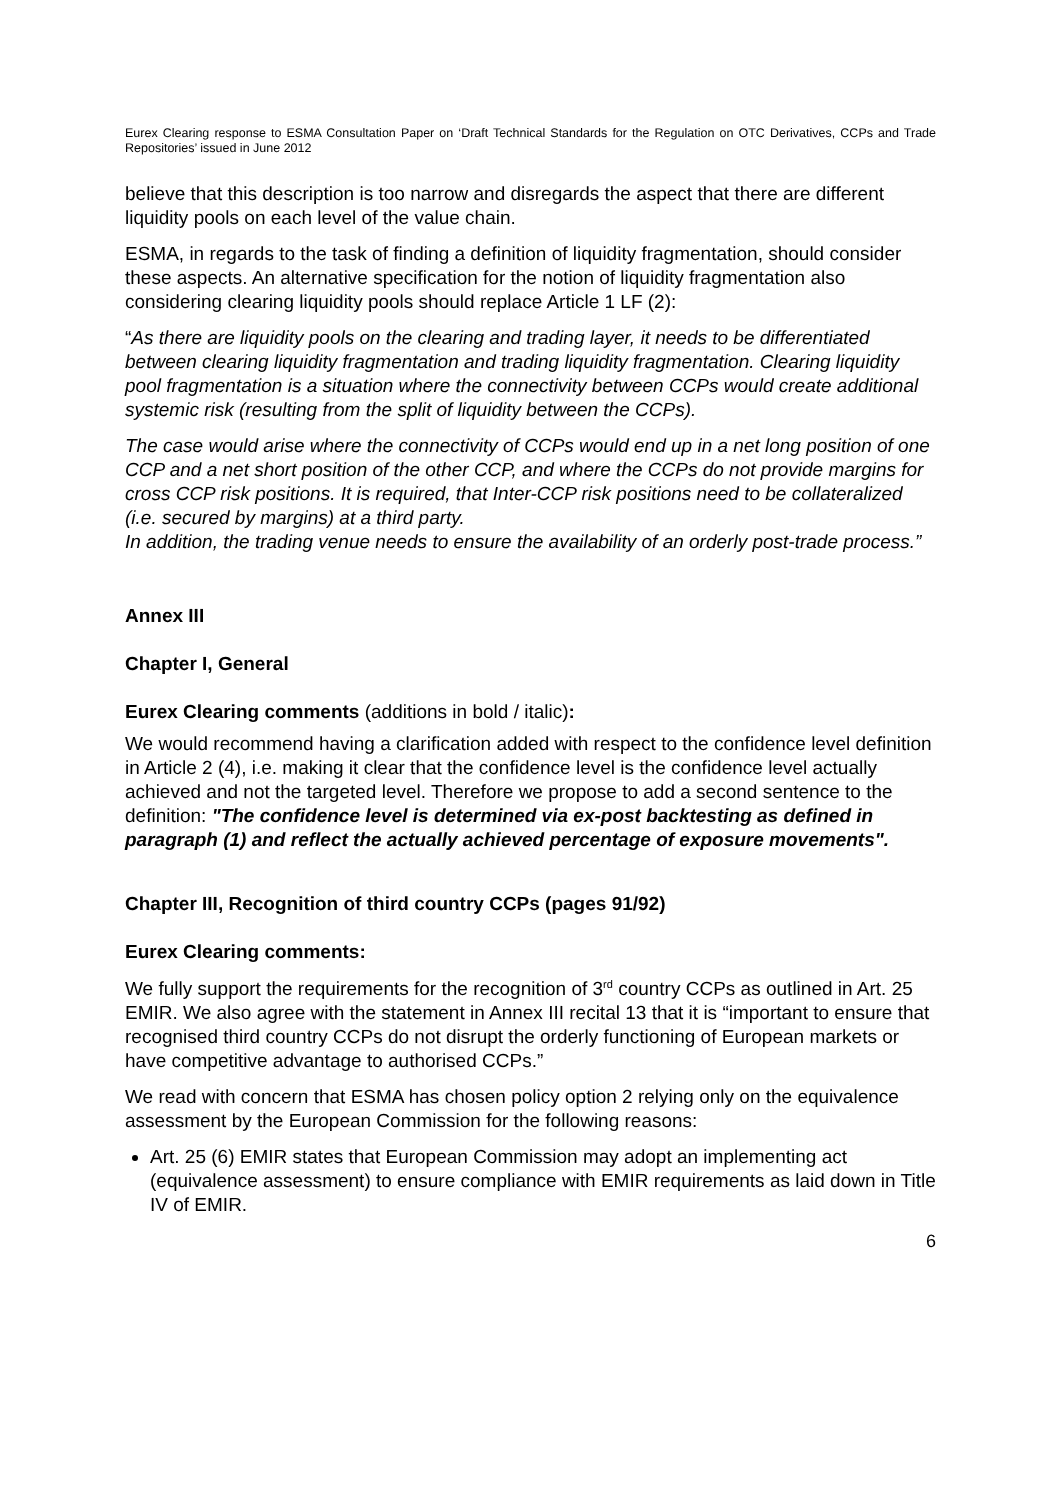Eurex Clearing response to ESMA Consultation Paper on ‘Draft Technical Standards for the Regulation on OTC Derivatives, CCPs and Trade Repositories’ issued in June 2012
believe that this description is too narrow and disregards the aspect that there are different liquidity pools on each level of the value chain.
ESMA, in regards to the task of finding a definition of liquidity fragmentation, should consider these aspects. An alternative specification for the notion of liquidity fragmentation also considering clearing liquidity pools should replace Article 1 LF (2):
“As there are liquidity pools on the clearing and trading layer, it needs to be differentiated between clearing liquidity fragmentation and trading liquidity fragmentation. Clearing liquidity pool fragmentation is a situation where the connectivity between CCPs would create additional systemic risk (resulting from the split of liquidity between the CCPs).
The case would arise where the connectivity of CCPs would end up in a net long position of one CCP and a net short position of the other CCP, and where the CCPs do not provide margins for cross CCP risk positions. It is required, that Inter-CCP risk positions need to be collateralized (i.e. secured by margins) at a third party.
In addition, the trading venue needs to ensure the availability of an orderly post-trade process.”
Annex III
Chapter I, General
Eurex Clearing comments (additions in bold / italic):
We would recommend having a clarification added with respect to the confidence level definition in Article 2 (4), i.e. making it clear that the confidence level is the confidence level actually achieved and not the targeted level. Therefore we propose to add a second sentence to the definition: "The confidence level is determined via ex-post backtesting as defined in paragraph (1) and reflect the actually achieved percentage of exposure movements".
Chapter III, Recognition of third country CCPs (pages 91/92)
Eurex Clearing comments:
We fully support the requirements for the recognition of 3<sup>rd</sup> country CCPs as outlined in Art. 25 EMIR. We also agree with the statement in Annex III recital 13 that it is “important to ensure that recognised third country CCPs do not disrupt the orderly functioning of European markets or have competitive advantage to authorised CCPs.”
We read with concern that ESMA has chosen policy option 2 relying only on the equivalence assessment by the European Commission for the following reasons:
Art. 25 (6) EMIR states that European Commission may adopt an implementing act (equivalence assessment) to ensure compliance with EMIR requirements as laid down in Title IV of EMIR.
6